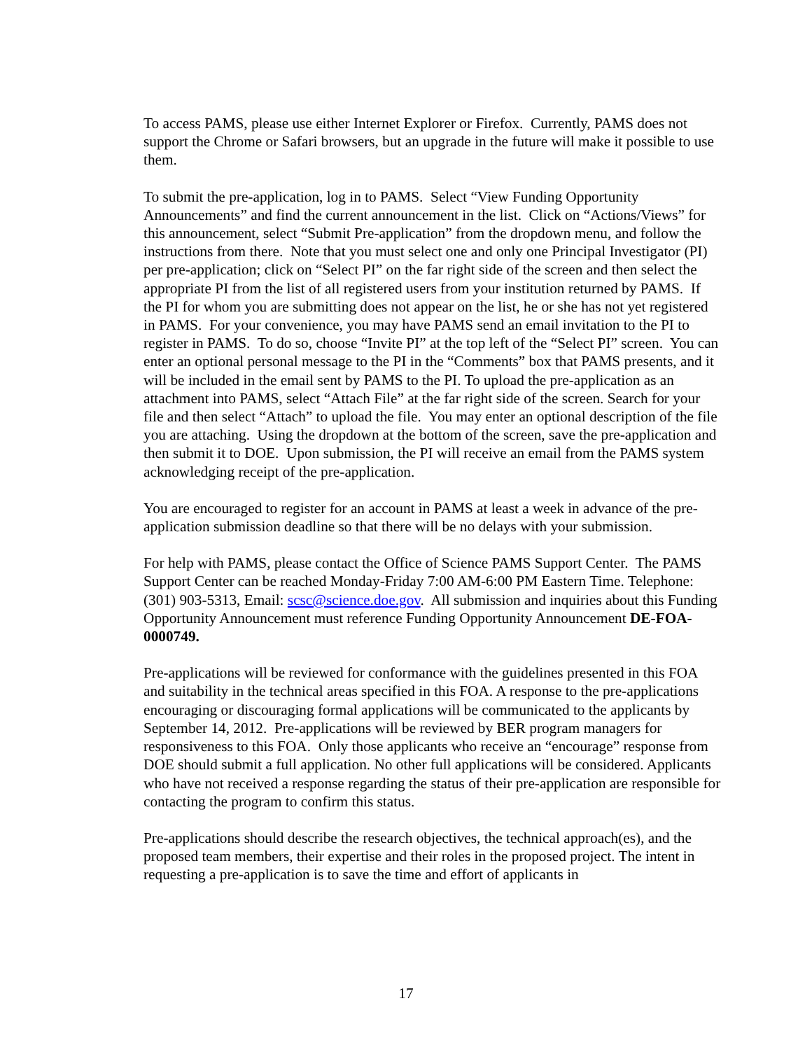To access PAMS, please use either Internet Explorer or Firefox. Currently, PAMS does not support the Chrome or Safari browsers, but an upgrade in the future will make it possible to use them.
To submit the pre-application, log in to PAMS. Select “View Funding Opportunity Announcements” and find the current announcement in the list. Click on “Actions/Views” for this announcement, select “Submit Pre-application” from the dropdown menu, and follow the instructions from there. Note that you must select one and only one Principal Investigator (PI) per pre-application; click on “Select PI” on the far right side of the screen and then select the appropriate PI from the list of all registered users from your institution returned by PAMS. If the PI for whom you are submitting does not appear on the list, he or she has not yet registered in PAMS. For your convenience, you may have PAMS send an email invitation to the PI to register in PAMS. To do so, choose “Invite PI” at the top left of the “Select PI” screen. You can enter an optional personal message to the PI in the “Comments” box that PAMS presents, and it will be included in the email sent by PAMS to the PI. To upload the pre-application as an attachment into PAMS, select “Attach File” at the far right side of the screen. Search for your file and then select “Attach” to upload the file. You may enter an optional description of the file you are attaching. Using the dropdown at the bottom of the screen, save the pre-application and then submit it to DOE. Upon submission, the PI will receive an email from the PAMS system acknowledging receipt of the pre-application.
You are encouraged to register for an account in PAMS at least a week in advance of the pre-application submission deadline so that there will be no delays with your submission.
For help with PAMS, please contact the Office of Science PAMS Support Center. The PAMS Support Center can be reached Monday-Friday 7:00 AM-6:00 PM Eastern Time. Telephone: (301) 903-5313, Email: scsc@science.doe.gov. All submission and inquiries about this Funding Opportunity Announcement must reference Funding Opportunity Announcement DE-FOA-0000749.
Pre-applications will be reviewed for conformance with the guidelines presented in this FOA and suitability in the technical areas specified in this FOA. A response to the pre-applications encouraging or discouraging formal applications will be communicated to the applicants by September 14, 2012. Pre-applications will be reviewed by BER program managers for responsiveness to this FOA. Only those applicants who receive an “encourage” response from DOE should submit a full application. No other full applications will be considered. Applicants who have not received a response regarding the status of their pre-application are responsible for contacting the program to confirm this status.
Pre-applications should describe the research objectives, the technical approach(es), and the proposed team members, their expertise and their roles in the proposed project. The intent in requesting a pre-application is to save the time and effort of applicants in
17